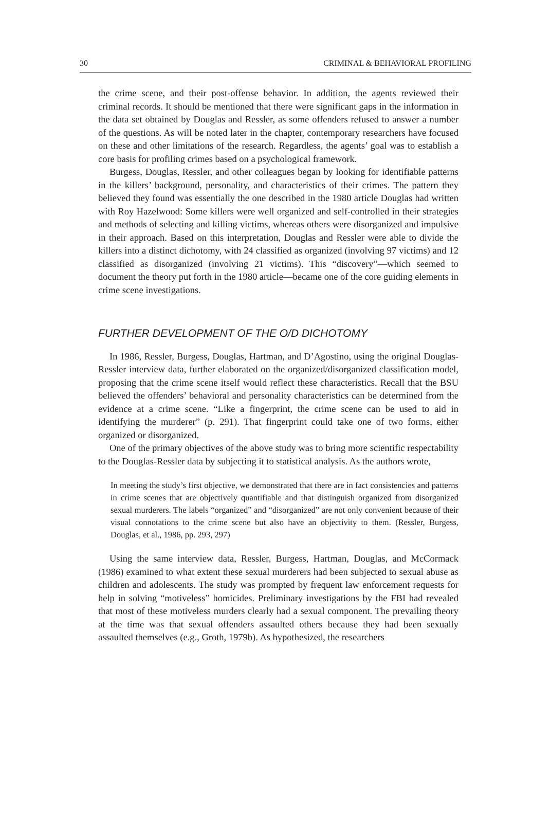30 CRIMINAL & BEHAVIORAL PROFILING
the crime scene, and their post-offense behavior. In addition, the agents reviewed their criminal records. It should be mentioned that there were significant gaps in the information in the data set obtained by Douglas and Ressler, as some offenders refused to answer a number of the questions. As will be noted later in the chapter, contemporary researchers have focused on these and other limitations of the research. Regardless, the agents’ goal was to establish a core basis for profiling crimes based on a psychological framework.
Burgess, Douglas, Ressler, and other colleagues began by looking for identifiable patterns in the killers’ background, personality, and characteristics of their crimes. The pattern they believed they found was essentially the one described in the 1980 article Douglas had written with Roy Hazelwood: Some killers were well organized and self-controlled in their strategies and methods of selecting and killing victims, whereas others were disorganized and impulsive in their approach. Based on this interpretation, Douglas and Ressler were able to divide the killers into a distinct dichotomy, with 24 classified as organized (involving 97 victims) and 12 classified as disorganized (involving 21 victims). This “discovery”—which seemed to document the theory put forth in the 1980 article—became one of the core guiding elements in crime scene investigations.
FURTHER DEVELOPMENT OF THE O/D DICHOTOMY
In 1986, Ressler, Burgess, Douglas, Hartman, and D’Agostino, using the original Douglas-Ressler interview data, further elaborated on the organized/disorganized classification model, proposing that the crime scene itself would reflect these characteristics. Recall that the BSU believed the offenders’ behavioral and personality characteristics can be determined from the evidence at a crime scene. “Like a fingerprint, the crime scene can be used to aid in identifying the murderer” (p. 291). That fingerprint could take one of two forms, either organized or disorganized.
One of the primary objectives of the above study was to bring more scientific respectability to the Douglas-Ressler data by subjecting it to statistical analysis. As the authors wrote,
In meeting the study’s first objective, we demonstrated that there are in fact consistencies and patterns in crime scenes that are objectively quantifiable and that distinguish organized from disorganized sexual murderers. The labels “organized” and “disorganized” are not only convenient because of their visual connotations to the crime scene but also have an objectivity to them. (Ressler, Burgess, Douglas, et al., 1986, pp. 293, 297)
Using the same interview data, Ressler, Burgess, Hartman, Douglas, and McCormack (1986) examined to what extent these sexual murderers had been subjected to sexual abuse as children and adolescents. The study was prompted by frequent law enforcement requests for help in solving “motiveless” homicides. Preliminary investigations by the FBI had revealed that most of these motiveless murders clearly had a sexual component. The prevailing theory at the time was that sexual offenders assaulted others because they had been sexually assaulted themselves (e.g., Groth, 1979b). As hypothesized, the researchers